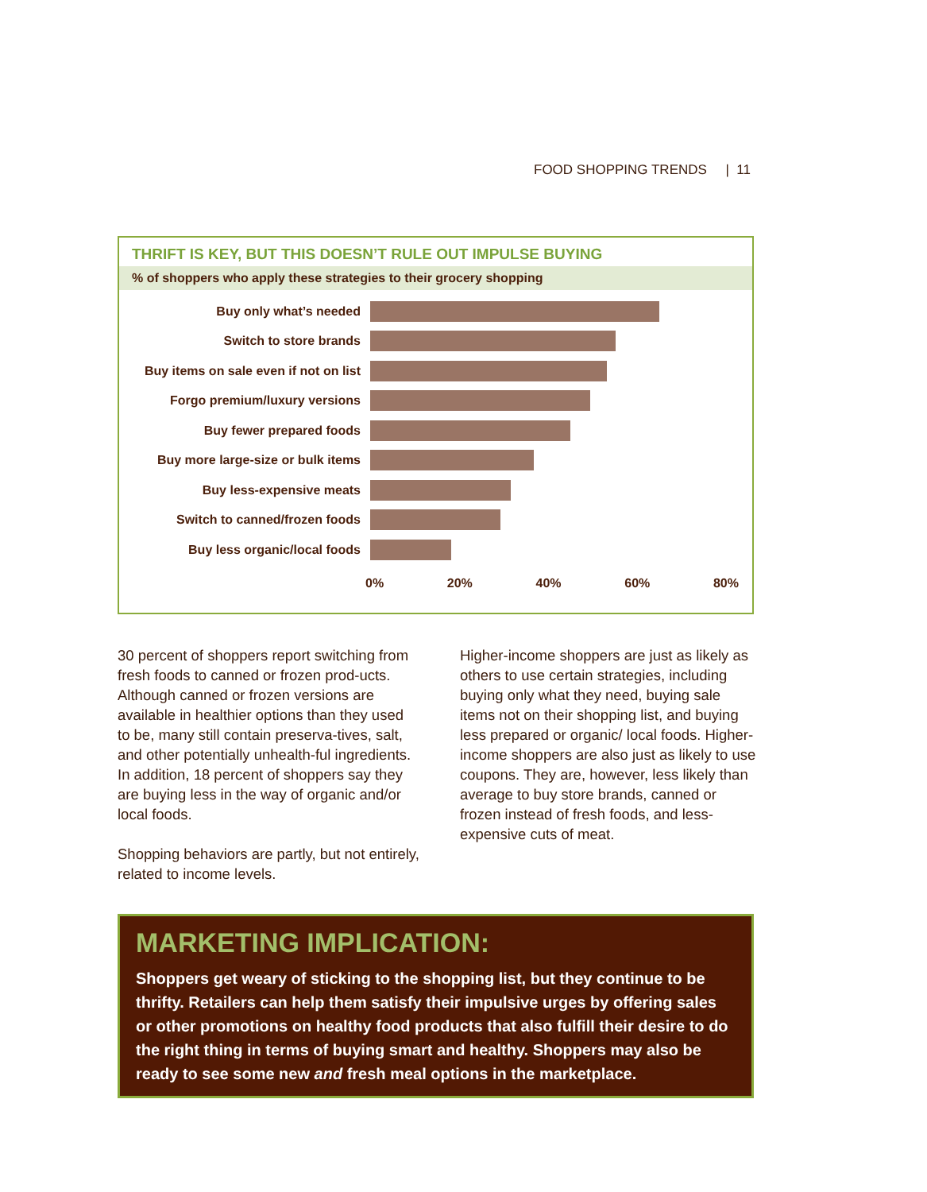FOOD SHOPPING TRENDS | 11
THRIFT IS KEY, BUT THIS DOESN’T RULE OUT IMPULSE BUYING
% of shoppers who apply these strategies to their grocery shopping
Buy only what’s needed
Switch to store brands
Buy items on sale even if not on list
Forgo premium/luxury versions
Buy fewer prepared foods
Buy more large-size or bulk items
Buy less-expensive meats
Switch to canned/frozen foods
Buy less organic/local foods
0% 20% 40% 60% 80%
30 percent of shoppers report switching from fresh foods to canned or frozen prod-ucts. Although canned or frozen versions are available in healthier options than they used to be, many still contain preserva-tives, salt, and other potentially unhealth-ful ingredients. In addition, 18 percent of shoppers say they are buying less in the way of organic and/or local foods.
Shopping behaviors are partly, but not entirely, related to income levels.
Higher-income shoppers are just as likely as others to use certain strategies, including buying only what they need, buying sale items not on their shopping list, and buying less prepared or organic/ local foods. Higher-income shoppers are also just as likely to use coupons. They are, however, less likely than average to buy store brands, canned or frozen instead of fresh foods, and less-expensive cuts of meat.
MARKETING IMPLICATION:
Shoppers get weary of sticking to the shopping list, but they continue to be thrifty. Retailers can help them satisfy their impulsive urges by offering sales or other promotions on healthy food products that also fulfill their desire to do the right thing in terms of buying smart and healthy. Shoppers may also be ready to see some new and fresh meal options in the marketplace.